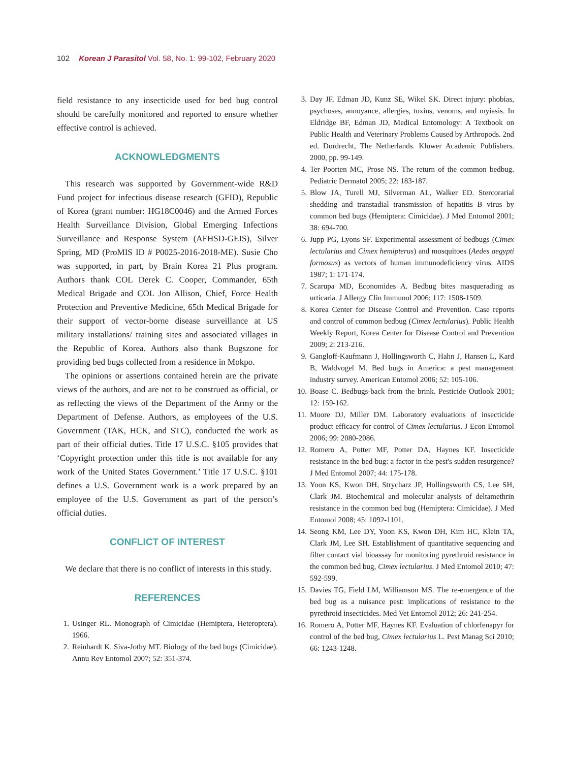102 Korean J Parasitol Vol. 58, No. 1: 99-102, February 2020
field resistance to any insecticide used for bed bug control should be carefully monitored and reported to ensure whether effective control is achieved.
ACKNOWLEDGMENTS
This research was supported by Government-wide R&D Fund project for infectious disease research (GFID), Republic of Korea (grant number: HG18C0046) and the Armed Forces Health Surveillance Division, Global Emerging Infections Surveillance and Response System (AFHSD-GEIS), Silver Spring, MD (ProMIS ID # P0025-2016-2018-ME). Susie Cho was supported, in part, by Brain Korea 21 Plus program. Authors thank COL Derek C. Cooper, Commander, 65th Medical Brigade and COL Jon Allison, Chief, Force Health Protection and Preventive Medicine, 65th Medical Brigade for their support of vector-borne disease surveillance at US military installations/ training sites and associated villages in the Republic of Korea. Authors also thank Bugszone for providing bed bugs collected from a residence in Mokpo.
The opinions or assertions contained herein are the private views of the authors, and are not to be construed as official, or as reflecting the views of the Department of the Army or the Department of Defense. Authors, as employees of the U.S. Government (TAK, HCK, and STC), conducted the work as part of their official duties. Title 17 U.S.C. §105 provides that ‘Copyright protection under this title is not available for any work of the United States Government.’ Title 17 U.S.C. §101 defines a U.S. Government work is a work prepared by an employee of the U.S. Government as part of the person’s official duties.
CONFLICT OF INTEREST
We declare that there is no conflict of interests in this study.
REFERENCES
1. Usinger RL. Monograph of Cimicidae (Hemiptera, Heteroptera). 1966.
2. Reinhardt K, Siva-Jothy MT. Biology of the bed bugs (Cimicidae). Annu Rev Entomol 2007; 52: 351-374.
3. Day JF, Edman JD, Kunz SE, Wikel SK. Direct injury: phobias, psychoses, annoyance, allergies, toxins, venoms, and myiasis. In Eldridge BF, Edman JD, Medical Entomology: A Textbook on Public Health and Veterinary Problems Caused by Arthropods. 2nd ed. Dordrecht, The Netherlands. Kluwer Academic Publishers. 2000, pp. 99-149.
4. Ter Poorten MC, Prose NS. The return of the common bedbug. Pediatric Dermatol 2005; 22: 183-187.
5. Blow JA, Turell MJ, Silverman AL, Walker ED. Stercorarial shedding and transtadial transmission of hepatitis B virus by common bed bugs (Hemiptera: Cimicidae). J Med Entomol 2001; 38: 694-700.
6. Jupp PG, Lyons SF. Experimental assessment of bedbugs (Cimex lectularius and Cimex hemipterus) and mosquitoes (Aedes aegypti formosus) as vectors of human immunodeficiency virus. AIDS 1987; 1: 171-174.
7. Scarupa MD, Economides A. Bedbug bites masquerading as urticaria. J Allergy Clin Immunol 2006; 117: 1508-1509.
8. Korea Center for Disease Control and Prevention. Case reports and control of common bedbug (Cimex lectularius). Public Health Weekly Report, Korea Center for Disease Control and Prevention 2009; 2: 213-216.
9. Gangloff-Kaufmann J, Hollingsworth C, Hahn J, Hansen L, Kard B, Waldvogel M. Bed bugs in America: a pest management industry survey. American Entomol 2006; 52: 105-106.
10. Boase C. Bedbugs-back from the brink. Pesticide Outlook 2001; 12: 159-162.
11. Moore DJ, Miller DM. Laboratory evaluations of insecticide product efficacy for control of Cimex lectularius. J Econ Entomol 2006; 99: 2080-2086.
12. Romero A, Potter MF, Potter DA, Haynes KF. Insecticide resistance in the bed bug: a factor in the pest's sudden resurgence? J Med Entomol 2007; 44: 175-178.
13. Yoon KS, Kwon DH, Strycharz JP, Hollingsworth CS, Lee SH, Clark JM. Biochemical and molecular analysis of deltamethrin resistance in the common bed bug (Hemiptera: Cimicidae). J Med Entomol 2008; 45: 1092-1101.
14. Seong KM, Lee DY, Yoon KS, Kwon DH, Kim HC, Klein TA, Clark JM, Lee SH. Establishment of quantitative sequencing and filter contact vial bioassay for monitoring pyrethroid resistance in the common bed bug, Cimex lectularius. J Med Entomol 2010; 47: 592-599.
15. Davies TG, Field LM, Williamson MS. The re-emergence of the bed bug as a nuisance pest: implications of resistance to the pyrethroid insecticides. Med Vet Entomol 2012; 26: 241-254.
16. Romero A, Potter MF, Haynes KF. Evaluation of chlorfenapyr for control of the bed bug, Cimex lectularius L. Pest Manag Sci 2010; 66: 1243-1248.